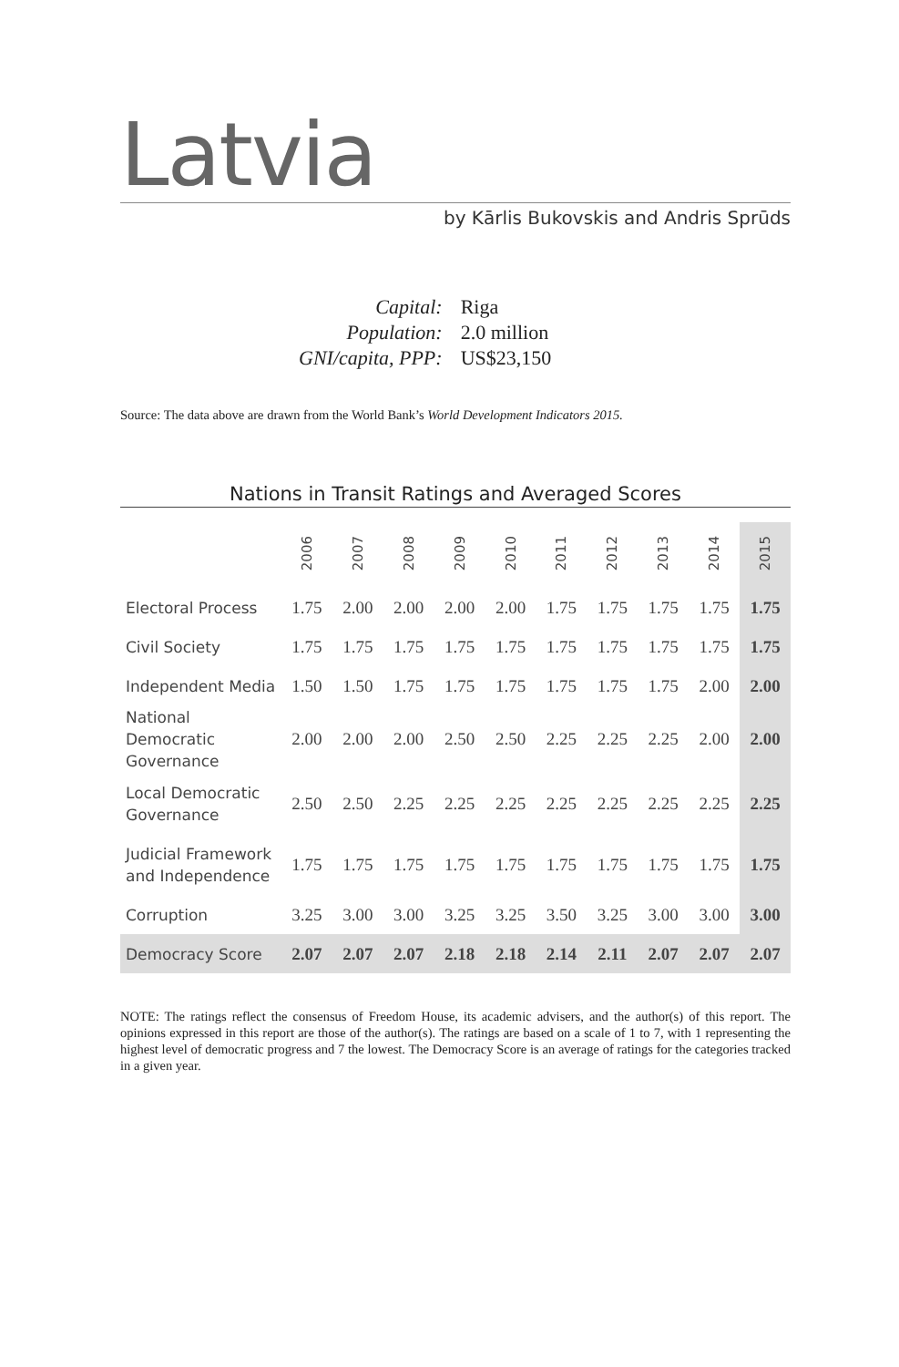Latvia
by Kārlis Bukovskis and Andris Sprūds
| Capital: | Riga |
| Population: | 2.0 million |
| GNI/capita, PPP: | US$23,150 |
Source: The data above are drawn from the World Bank’s World Development Indicators 2015.
Nations in Transit Ratings and Averaged Scores
| | 2006 | 2007 | 2008 | 2009 | 2010 | 2011 | 2012 | 2013 | 2014 | 2015 |
| --- | --- | --- | --- | --- | --- | --- | --- | --- | --- | --- |
| Electoral Process | 1.75 | 2.00 | 2.00 | 2.00 | 2.00 | 1.75 | 1.75 | 1.75 | 1.75 | 1.75 |
| Civil Society | 1.75 | 1.75 | 1.75 | 1.75 | 1.75 | 1.75 | 1.75 | 1.75 | 1.75 | 1.75 |
| Independent Media | 1.50 | 1.50 | 1.75 | 1.75 | 1.75 | 1.75 | 1.75 | 1.75 | 2.00 | 2.00 |
| National Democratic Governance | 2.00 | 2.00 | 2.00 | 2.50 | 2.50 | 2.25 | 2.25 | 2.25 | 2.00 | 2.00 |
| Local Democratic Governance | 2.50 | 2.50 | 2.25 | 2.25 | 2.25 | 2.25 | 2.25 | 2.25 | 2.25 | 2.25 |
| Judicial Framework and Independence | 1.75 | 1.75 | 1.75 | 1.75 | 1.75 | 1.75 | 1.75 | 1.75 | 1.75 | 1.75 |
| Corruption | 3.25 | 3.00 | 3.00 | 3.25 | 3.25 | 3.50 | 3.25 | 3.00 | 3.00 | 3.00 |
| Democracy Score | 2.07 | 2.07 | 2.07 | 2.18 | 2.18 | 2.14 | 2.11 | 2.07 | 2.07 | 2.07 |
NOTE: The ratings reflect the consensus of Freedom House, its academic advisers, and the author(s) of this report. The opinions expressed in this report are those of the author(s). The ratings are based on a scale of 1 to 7, with 1 representing the highest level of democratic progress and 7 the lowest. The Democracy Score is an average of ratings for the categories tracked in a given year.